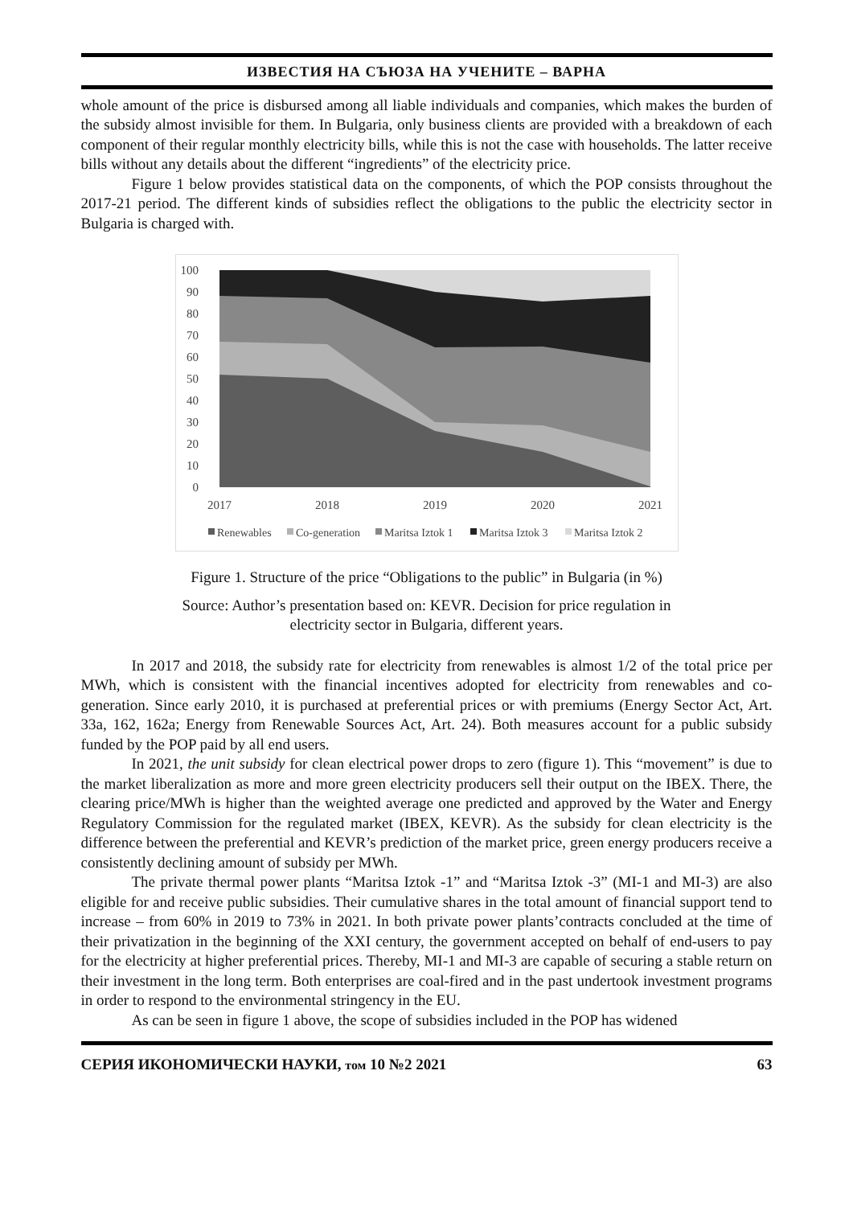ИЗВЕСТИЯ НА СЪЮЗА НА УЧЕНИТЕ – ВАРНА
whole amount of the price is disbursed among all liable individuals and companies, which makes the burden of the subsidy almost invisible for them. In Bulgaria, only business clients are provided with a breakdown of each component of their regular monthly electricity bills, while this is not the case with households. The latter receive bills without any details about the different “ingredients” of the electricity price.
Figure 1 below provides statistical data on the components, of which the POP consists throughout the 2017-21 period. The different kinds of subsidies reflect the obligations to the public the electricity sector in Bulgaria is charged with.
100
90
80
70
60
50
40
30
20
10
0
2017
2018
2019
2020
2021
Renewables
Co-generation
Maritsa Iztok 1
Maritsa Iztok 3
Maritsa Iztok 2
Figure 1. Structure of the price “Obligations to the public” in Bulgaria (in %)
Source: Author’s presentation based on: KEVR. Decision for price regulation in
electricity sector in Bulgaria, different years.
In 2017 and 2018, the subsidy rate for electricity from renewables is almost 1/2 of the total price per MWh, which is consistent with the financial incentives adopted for electricity from renewables and co-generation. Since early 2010, it is purchased at preferential prices or with premiums (Energy Sector Act, Art. 33a, 162, 162a; Energy from Renewable Sources Act, Art. 24). Both measures account for a public subsidy funded by the POP paid by all end users.
In 2021, the unit subsidy for clean electrical power drops to zero (figure 1). This “movement” is due to the market liberalization as more and more green electricity producers sell their output on the IBEX. There, the clearing price/MWh is higher than the weighted average one predicted and approved by the Water and Energy Regulatory Commission for the regulated market (IBEX, KEVR). As the subsidy for clean electricity is the difference between the preferential and KEVR’s prediction of the market price, green energy producers receive a consistently declining amount of subsidy per MWh.
The private thermal power plants “Maritsa Iztok -1” and “Maritsa Iztok -3” (MI-1 and MI-3) are also eligible for and receive public subsidies. Their cumulative shares in the total amount of financial support tend to increase – from 60% in 2019 to 73% in 2021. In both private power plants’contracts concluded at the time of their privatization in the beginning of the XXI century, the government accepted on behalf of end-users to pay for the electricity at higher preferential prices. Thereby, MI-1 and MI-3 are capable of securing a stable return on their investment in the long term. Both enterprises are coal-fired and in the past undertook investment programs in order to respond to the environmental stringency in the EU.
As can be seen in figure 1 above, the scope of subsidies included in the POP has widened
СЕРИЯ ИКОНОМИЧЕСКИ НАУКИ, том 10 №2 2021 63